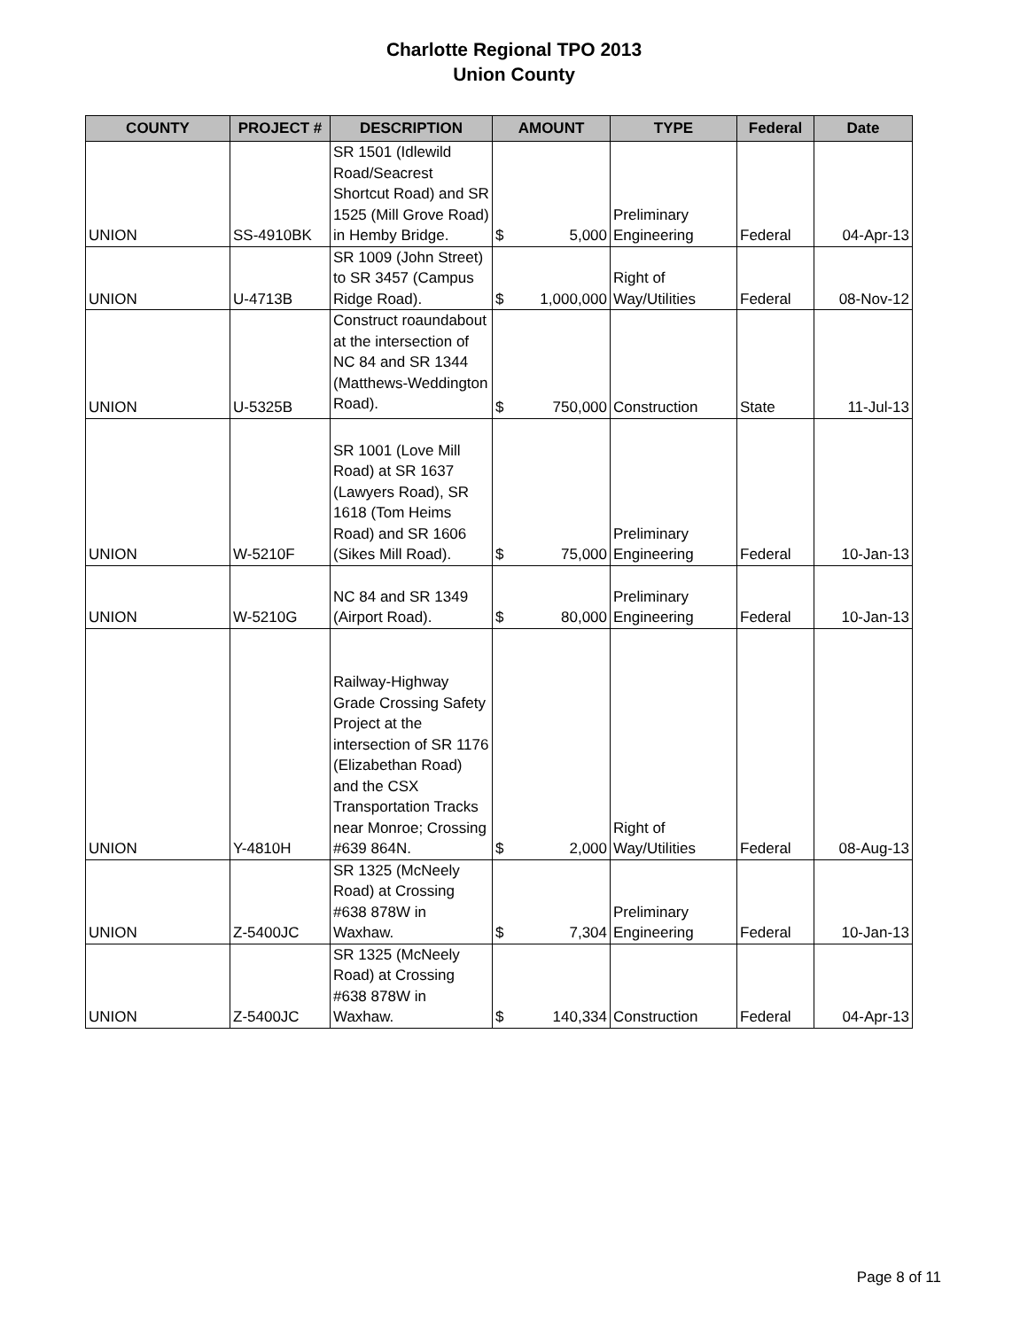Charlotte Regional TPO 2013
Union County
| COUNTY | PROJECT # | DESCRIPTION | AMOUNT | | TYPE | Federal | Date |
| --- | --- | --- | --- | --- | --- | --- | --- |
| UNION | SS-4910BK | SR 1501 (Idlewild Road/Seacrest Shortcut Road) and SR 1525 (Mill Grove Road) in Hemby Bridge. | $ | 5,000 | Preliminary Engineering | Federal | 04-Apr-13 |
| UNION | U-4713B | SR 1009 (John Street) to SR 3457 (Campus Ridge Road). | $ | 1,000,000 | Right of Way/Utilities | Federal | 08-Nov-12 |
| UNION | U-5325B | Construct roaundabout at the intersection of NC 84 and SR 1344 (Matthews-Weddington Road). | $ | 750,000 | Construction | State | 11-Jul-13 |
| UNION | W-5210F | SR 1001 (Love Mill Road) at SR 1637 (Lawyers Road), SR 1618 (Tom Heims Road) and SR 1606 (Sikes Mill Road). | $ | 75,000 | Preliminary Engineering | Federal | 10-Jan-13 |
| UNION | W-5210G | NC 84 and SR 1349 (Airport Road). | $ | 80,000 | Preliminary Engineering | Federal | 10-Jan-13 |
| UNION | Y-4810H | Railway-Highway Grade Crossing Safety Project at the intersection of SR 1176 (Elizabethan Road) and the CSX Transportation Tracks near Monroe; Crossing #639 864N. | $ | 2,000 | Right of Way/Utilities | Federal | 08-Aug-13 |
| UNION | Z-5400JC | SR 1325 (McNeely Road) at Crossing #638 878W in Waxhaw. | $ | 7,304 | Preliminary Engineering | Federal | 10-Jan-13 |
| UNION | Z-5400JC | SR 1325 (McNeely Road) at Crossing #638 878W in Waxhaw. | $ | 140,334 | Construction | Federal | 04-Apr-13 |
Page 8 of 11